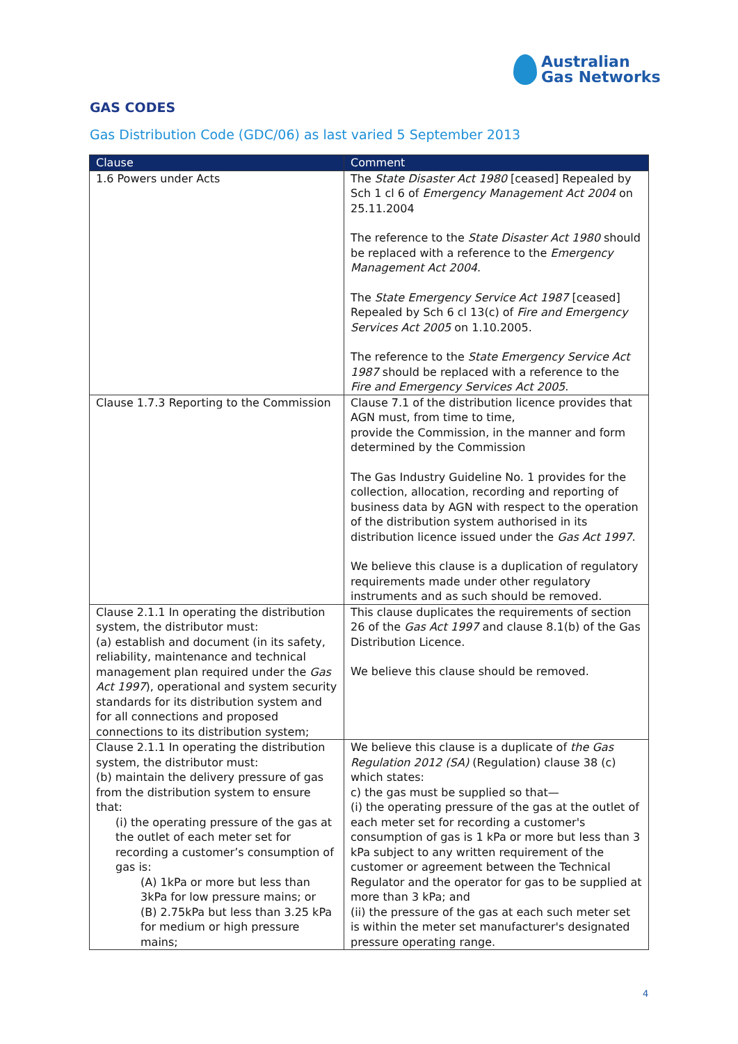Australian
Gas Networks
GAS CODES
Gas Distribution Code (GDC/06) as last varied 5 September 2013
| Clause | Comment |
| --- | --- |
| 1.6 Powers under Acts | The State Disaster Act 1980 [ceased] Repealed by Sch 1 cl 6 of Emergency Management Act 2004 on 25.11.2004 The reference to the State Disaster Act 1980 should be replaced with a reference to the Emergency Management Act 2004 . The State Emergency Service Act 1987 [ceased] Repealed by Sch 6 cl 13(c) of Fire and Emergency Services Act 2005 on 1.10.2005. The reference to the State Emergency Service Act 1987 should be replaced with a reference to the Fire and Emergency Services Act 2005 . |
| Clause 1.7.3 Reporting to the Commission | Clause 7.1 of the distribution licence provides that AGN must, from time to time, provide the Commission, in the manner and form determined by the Commission The Gas Industry Guideline No. 1 provides for the collection, allocation, recording and reporting of business data by AGN with respect to the operation of the distribution system authorised in its distribution licence issued under the Gas Act 1997 . We believe this clause is a duplication of regulatory requirements made under other regulatory instruments and as such should be removed. |
| Clause 2.1.1 In operating the distribution system, the distributor must: (a) establish and document (in its safety, reliability, maintenance and technical management plan required under the Gas Act 1997 ), operational and system security standards for its distribution system and for all connections and proposed connections to its distribution system; | This clause duplicates the requirements of section 26 of the Gas Act 1997 and clause 8.1(b) of the Gas Distribution Licence. We believe this clause should be removed. |
| Clause 2.1.1 In operating the distribution system, the distributor must: (b) maintain the delivery pressure of gas from the distribution system to ensure that: (i) the operating pressure of the gas at the outlet of each meter set for recording a customer’s consumption of gas is: (A) 1kPa or more but less than 3kPa for low pressure mains; or (B) 2.75kPa but less than 3.25 kPa for medium or high pressure mains; | We believe this clause is a duplicate of the Gas Regulation 2012 (SA) (Regulation) clause 38 (c) which states: c) the gas must be supplied so that— (i) the operating pressure of the gas at the outlet of each meter set for recording a customer's consumption of gas is 1 kPa or more but less than 3 kPa subject to any written requirement of the customer or agreement between the Technical Regulator and the operator for gas to be supplied at more than 3 kPa; and (ii) the pressure of the gas at each such meter set is within the meter set manufacturer's designated pressure operating range. |
4